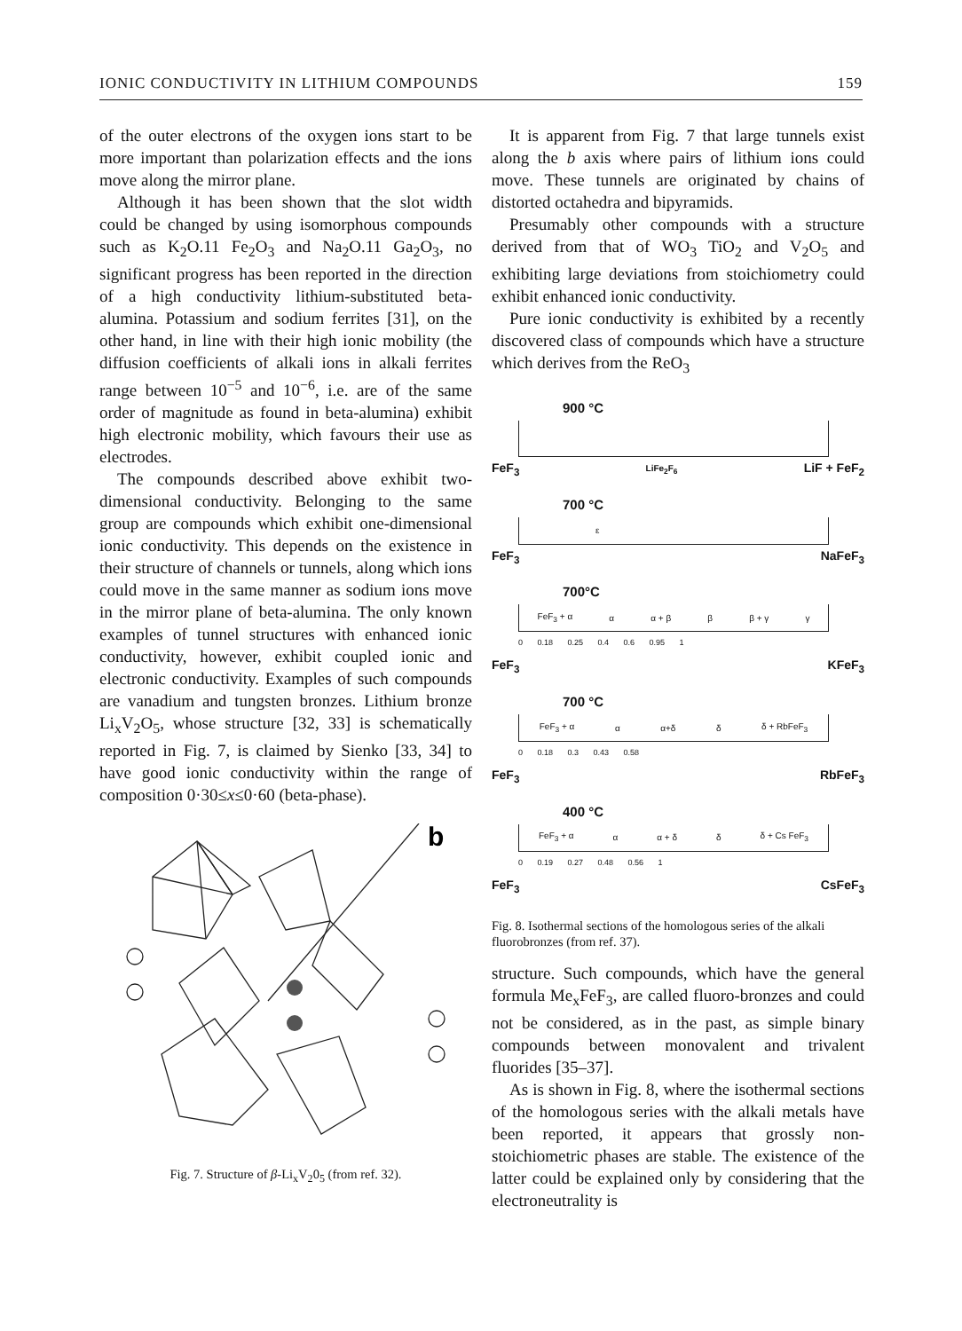IONIC CONDUCTIVITY IN LITHIUM COMPOUNDS 159
of the outer electrons of the oxygen ions start to be more important than polarization effects and the ions move along the mirror plane.
Although it has been shown that the slot width could be changed by using isomorphous compounds such as K<sub>2</sub>O.11 Fe<sub>2</sub>O<sub>3</sub> and Na<sub>2</sub>O.11 Ga<sub>2</sub>O<sub>3</sub>, no significant progress has been reported in the direction of a high conductivity lithium-substituted beta-alumina. Potassium and sodium ferrites [31], on the other hand, in line with their high ionic mobility (the diffusion coefficients of alkali ions in alkali ferrites range between 10<sup>−5</sup> and 10<sup>−6</sup>, i.e. are of the same order of magnitude as found in beta-alumina) exhibit high electronic mobility, which favours their use as electrodes.
The compounds described above exhibit two-dimensional conductivity. Belonging to the same group are compounds which exhibit one-dimensional ionic conductivity. This depends on the existence in their structure of channels or tunnels, along which ions could move in the same manner as sodium ions move in the mirror plane of beta-alumina. The only known examples of tunnel structures with enhanced ionic conductivity, however, exhibit coupled ionic and electronic conductivity. Examples of such compounds are vanadium and tungsten bronzes. Lithium bronze Li<sub>x</sub>V<sub>2</sub>O<sub>5</sub>, whose structure [32, 33] is schematically reported in Fig. 7, is claimed by Sienko [33, 34] to have good ionic conductivity within the range of composition 0·30≤x≤0·60 (beta-phase).
b
Fig. 7. Structure of β-Li<sub>x</sub>V<sub>2</sub>0<sub>5</sub> (from ref. 32).
It is apparent from Fig. 7 that large tunnels exist along the b axis where pairs of lithium ions could move. These tunnels are originated by chains of distorted octahedra and bipyramids.
Presumably other compounds with a structure derived from that of WO<sub>3</sub> TiO<sub>2</sub> and V<sub>2</sub>O<sub>5</sub> and exhibiting large deviations from stoichiometry could exhibit enhanced ionic conductivity.
Pure ionic conductivity is exhibited by a recently discovered class of compounds which have a structure which derives from the ReO<sub>3</sub>
900 °C
FeF<sub>3</sub> LiFe<sub>2</sub>F<sub>6</sub> LiF + FeF<sub>2</sub>
700 °C
ε
FeF<sub>3</sub> NaFeF<sub>3</sub>
700°C
FeF<sub>3</sub> + α α α + β β β + γ γ
0 0.18 0.25 0.4 0.6 0.95 1
FeF<sub>3</sub> KFeF<sub>3</sub>
700 °C
FeF<sub>3</sub> + α α α+δ δ δ + RbFeF<sub>3</sub>
0 0.18 0.3 0.43 0.58
FeF<sub>3</sub> RbFeF<sub>3</sub>
400 °C
FeF<sub>3</sub> + α α α + δ δ δ + Cs FeF<sub>3</sub>
0 0.19 0.27 0.48 0.56 1
FeF<sub>3</sub> CsFeF<sub>3</sub>
Fig. 8. Isothermal sections of the homologous series of the alkali fluorobronzes (from ref. 37).
structure. Such compounds, which have the general formula Me<sub>x</sub>FeF<sub>3</sub>, are called fluoro-bronzes and could not be considered, as in the past, as simple binary compounds between monovalent and trivalent fluorides [35–37].
As is shown in Fig. 8, where the isothermal sections of the homologous series with the alkali metals have been reported, it appears that grossly non-stoichiometric phases are stable. The existence of the latter could be explained only by considering that the electroneutrality is